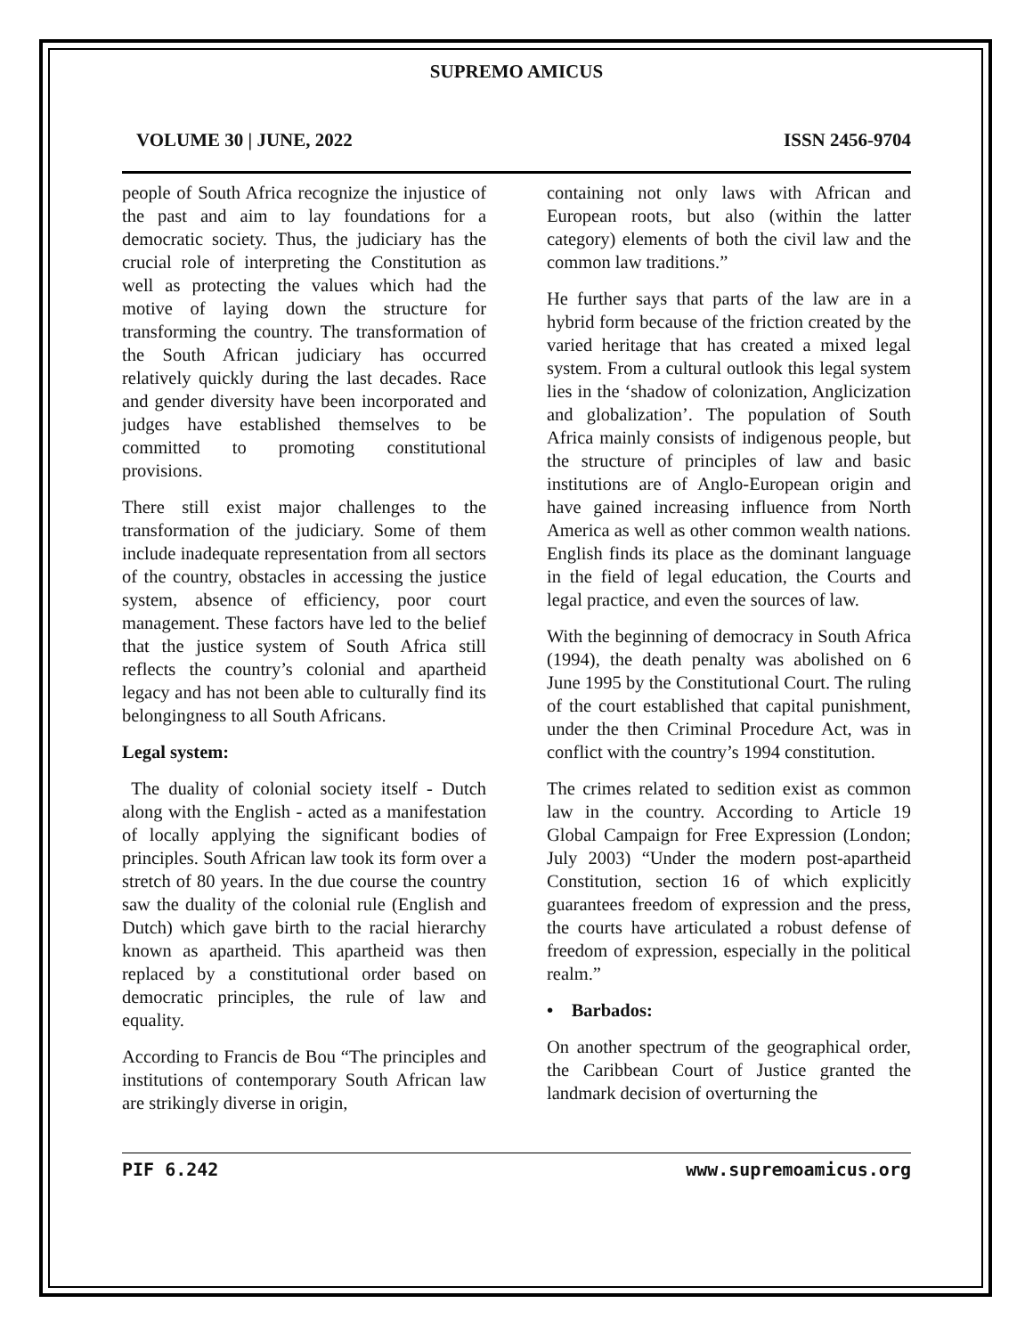SUPREMO AMICUS
VOLUME 30 | JUNE, 2022 ISSN 2456-9704
people of South Africa recognize the injustice of the past and aim to lay foundations for a democratic society. Thus, the judiciary has the crucial role of interpreting the Constitution as well as protecting the values which had the motive of laying down the structure for transforming the country. The transformation of the South African judiciary has occurred relatively quickly during the last decades. Race and gender diversity have been incorporated and judges have established themselves to be committed to promoting constitutional provisions.
There still exist major challenges to the transformation of the judiciary. Some of them include inadequate representation from all sectors of the country, obstacles in accessing the justice system, absence of efficiency, poor court management. These factors have led to the belief that the justice system of South Africa still reflects the country’s colonial and apartheid legacy and has not been able to culturally find its belongingness to all South Africans.
Legal system:
The duality of colonial society itself - Dutch along with the English - acted as a manifestation of locally applying the significant bodies of principles. South African law took its form over a stretch of 80 years. In the due course the country saw the duality of the colonial rule (English and Dutch) which gave birth to the racial hierarchy known as apartheid. This apartheid was then replaced by a constitutional order based on democratic principles, the rule of law and equality.
According to Francis de Bou “The principles and institutions of contemporary South African law are strikingly diverse in origin,
containing not only laws with African and European roots, but also (within the latter category) elements of both the civil law and the common law traditions.”
He further says that parts of the law are in a hybrid form because of the friction created by the varied heritage that has created a mixed legal system. From a cultural outlook this legal system lies in the ‘shadow of colonization, Anglicization and globalization’. The population of South Africa mainly consists of indigenous people, but the structure of principles of law and basic institutions are of Anglo-European origin and have gained increasing influence from North America as well as other common wealth nations. English finds its place as the dominant language in the field of legal education, the Courts and legal practice, and even the sources of law.
With the beginning of democracy in South Africa (1994), the death penalty was abolished on 6 June 1995 by the Constitutional Court. The ruling of the court established that capital punishment, under the then Criminal Procedure Act, was in conflict with the country’s 1994 constitution.
The crimes related to sedition exist as common law in the country. According to Article 19 Global Campaign for Free Expression (London; July 2003) “Under the modern post-apartheid Constitution, section 16 of which explicitly guarantees freedom of expression and the press, the courts have articulated a robust defense of freedom of expression, especially in the political realm.”
• Barbados:
On another spectrum of the geographical order, the Caribbean Court of Justice granted the landmark decision of overturning the
PIF 6.242 www.supremoamicus.org